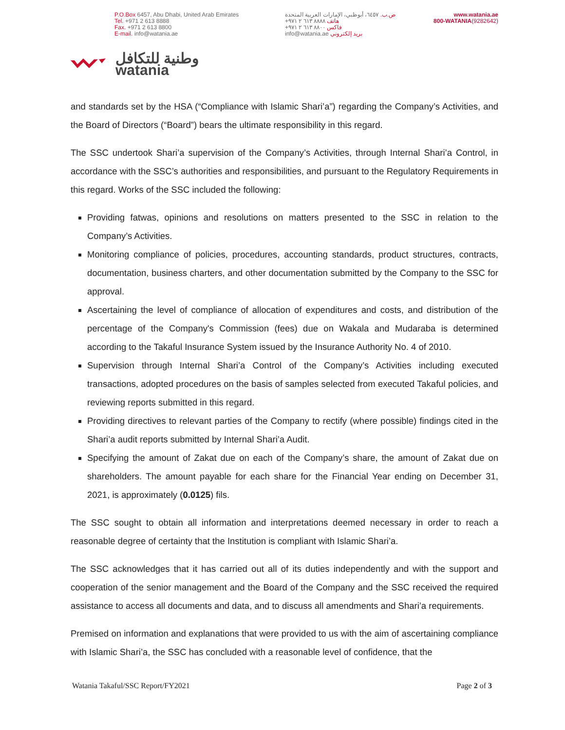P.O.Box 6457, Abu Dhabi, United Arab Emirates
Tel. +971 2 613 8888
Fax. +971 2 613 8800
E-mail. info@watania.ae
ص.ب. ٦٤٥٧، أبوظبي، الإمارات العربية المتحدة
هاتف ٨٨٨٨ ٦١٣ ٢ ٩٧١+
فاكس ٨٨٠٠ ٦١٣ ٢ ٩٧١+
بريد إلكتروني info@watania.ae
www.watania.ae
800-WATANIA(9282642)
وطنية للتكافل
watania
and standards set by the HSA (“Compliance with Islamic Shari’a”) regarding the Company’s Activities, and the Board of Directors (“Board”) bears the ultimate responsibility in this regard.
The SSC undertook Shari’a supervision of the Company’s Activities, through Internal Shari’a Control, in accordance with the SSC’s authorities and responsibilities, and pursuant to the Regulatory Requirements in this regard. Works of the SSC included the following:
Providing fatwas, opinions and resolutions on matters presented to the SSC in relation to the Company’s Activities.
Monitoring compliance of policies, procedures, accounting standards, product structures, contracts, documentation, business charters, and other documentation submitted by the Company to the SSC for approval.
Ascertaining the level of compliance of allocation of expenditures and costs, and distribution of the percentage of the Company's Commission (fees) due on Wakala and Mudaraba is determined according to the Takaful Insurance System issued by the Insurance Authority No. 4 of 2010.
Supervision through Internal Shari’a Control of the Company’s Activities including executed transactions, adopted procedures on the basis of samples selected from executed Takaful policies, and reviewing reports submitted in this regard.
Providing directives to relevant parties of the Company to rectify (where possible) findings cited in the Shari’a audit reports submitted by Internal Shari’a Audit.
Specifying the amount of Zakat due on each of the Company’s share, the amount of Zakat due on shareholders. The amount payable for each share for the Financial Year ending on December 31, 2021, is approximately (0.0125) fils.
The SSC sought to obtain all information and interpretations deemed necessary in order to reach a reasonable degree of certainty that the Institution is compliant with Islamic Shari’a.
The SSC acknowledges that it has carried out all of its duties independently and with the support and cooperation of the senior management and the Board of the Company and the SSC received the required assistance to access all documents and data, and to discuss all amendments and Shari’a requirements.
Premised on information and explanations that were provided to us with the aim of ascertaining compliance with Islamic Shari’a, the SSC has concluded with a reasonable level of confidence, that the
Watania Takaful/SSC Report/FY2021 Page 2 of 3